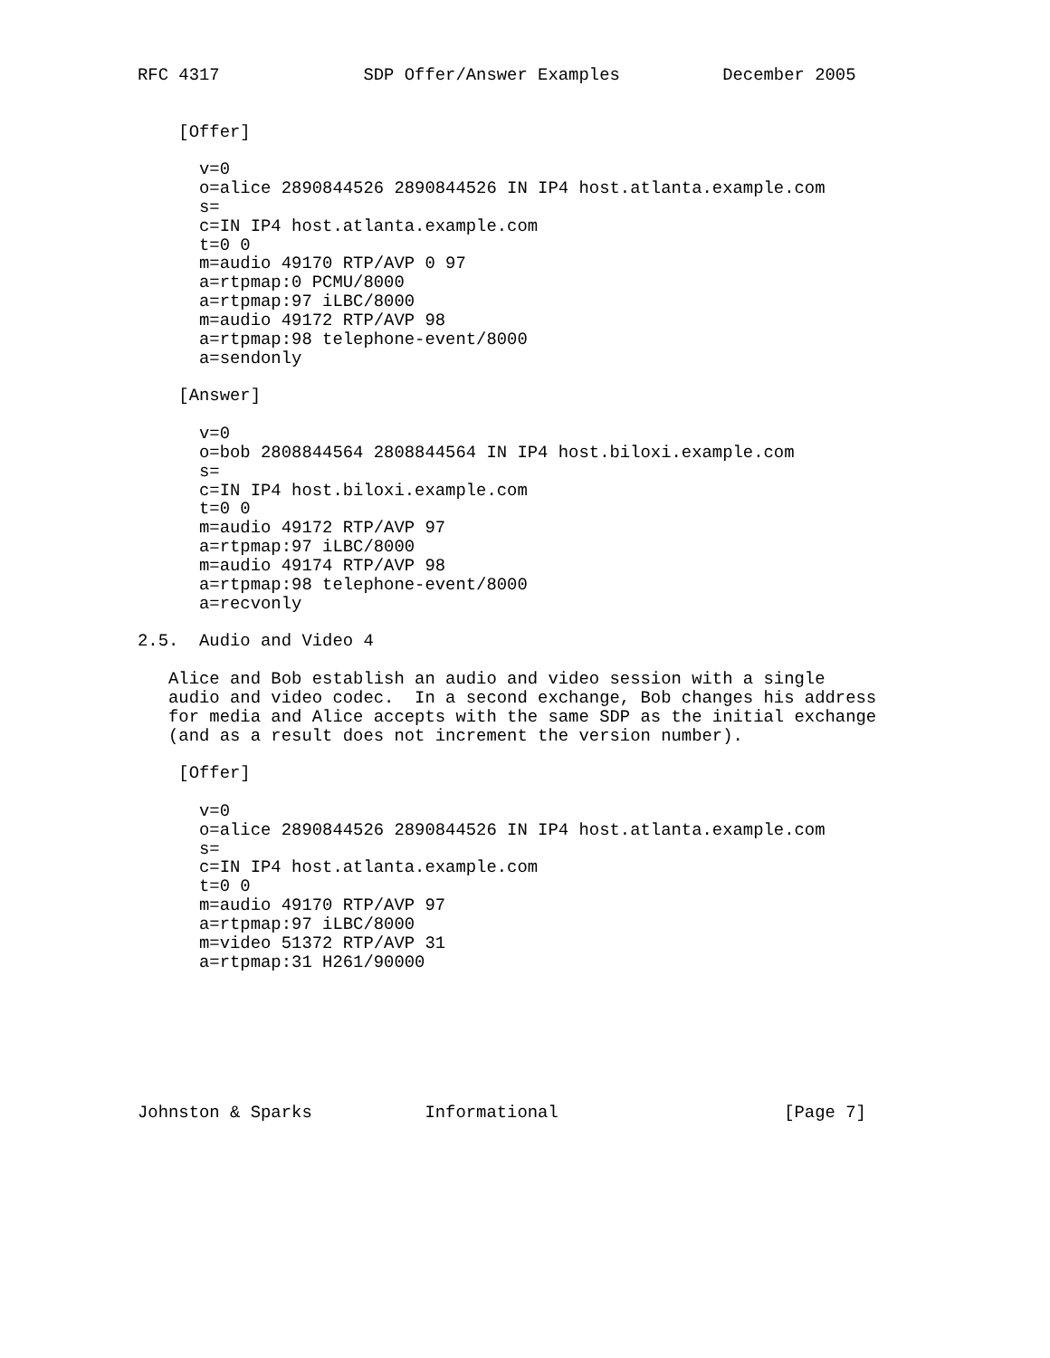RFC 4317              SDP Offer/Answer Examples          December 2005


    [Offer]

      v=0
      o=alice 2890844526 2890844526 IN IP4 host.atlanta.example.com
      s=
      c=IN IP4 host.atlanta.example.com
      t=0 0
      m=audio 49170 RTP/AVP 0 97
      a=rtpmap:0 PCMU/8000
      a=rtpmap:97 iLBC/8000
      m=audio 49172 RTP/AVP 98
      a=rtpmap:98 telephone-event/8000
      a=sendonly

    [Answer]

      v=0
      o=bob 2808844564 2808844564 IN IP4 host.biloxi.example.com
      s=
      c=IN IP4 host.biloxi.example.com
      t=0 0
      m=audio 49172 RTP/AVP 97
      a=rtpmap:97 iLBC/8000
      m=audio 49174 RTP/AVP 98
      a=rtpmap:98 telephone-event/8000
      a=recvonly

2.5.  Audio and Video 4

   Alice and Bob establish an audio and video session with a single
   audio and video codec.  In a second exchange, Bob changes his address
   for media and Alice accepts with the same SDP as the initial exchange
   (and as a result does not increment the version number).

    [Offer]

      v=0
      o=alice 2890844526 2890844526 IN IP4 host.atlanta.example.com
      s=
      c=IN IP4 host.atlanta.example.com
      t=0 0
      m=audio 49170 RTP/AVP 97
      a=rtpmap:97 iLBC/8000
      m=video 51372 RTP/AVP 31
      a=rtpmap:31 H261/90000







Johnston & Sparks           Informational                      [Page 7]